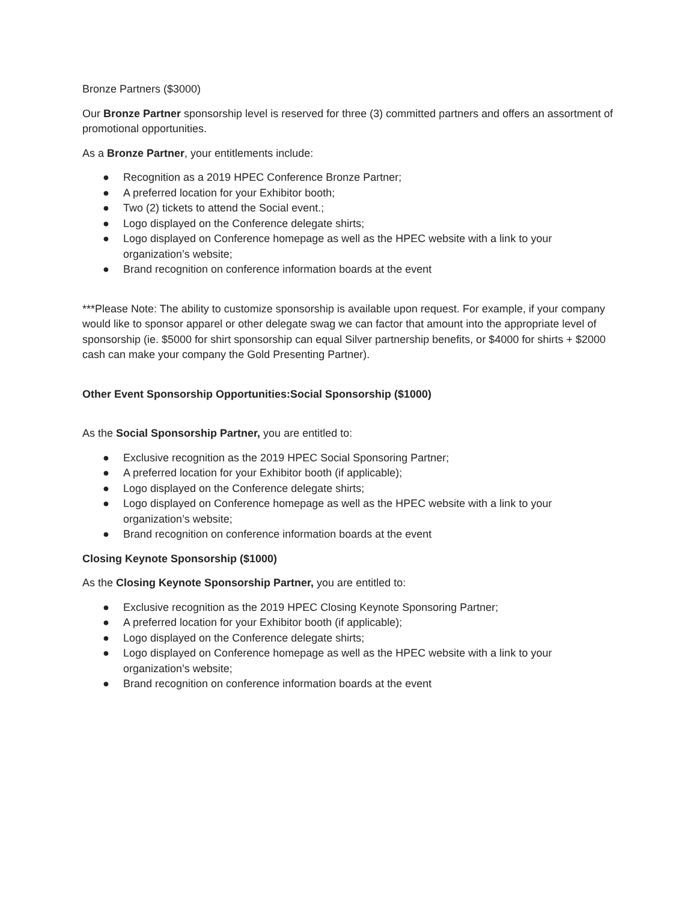Bronze Partners ($3000)
Our Bronze Partner sponsorship level is reserved for three (3) committed partners and offers an assortment of promotional opportunities.
As a Bronze Partner, your entitlements include:
● Recognition as a 2019 HPEC Conference Bronze Partner;
● A preferred location for your Exhibitor booth;
● Two (2) tickets to attend the Social event.;
● Logo displayed on the Conference delegate shirts;
● Logo displayed on Conference homepage as well as the HPEC website with a link to your organization’s website;
● Brand recognition on conference information boards at the event
***Please Note: The ability to customize sponsorship is available upon request. For example, if your company would like to sponsor apparel or other delegate swag we can factor that amount into the appropriate level of sponsorship (ie. $5000 for shirt sponsorship can equal Silver partnership benefits, or $4000 for shirts + $2000 cash can make your company the Gold Presenting Partner).
Other Event Sponsorship Opportunities:Social Sponsorship ($1000)
As the Social Sponsorship Partner, you are entitled to:
● Exclusive recognition as the 2019 HPEC Social Sponsoring Partner;
● A preferred location for your Exhibitor booth (if applicable);
● Logo displayed on the Conference delegate shirts;
● Logo displayed on Conference homepage as well as the HPEC website with a link to your organization’s website;
● Brand recognition on conference information boards at the event
Closing Keynote Sponsorship ($1000)
As the Closing Keynote Sponsorship Partner, you are entitled to:
● Exclusive recognition as the 2019 HPEC Closing Keynote Sponsoring Partner;
● A preferred location for your Exhibitor booth (if applicable);
● Logo displayed on the Conference delegate shirts;
● Logo displayed on Conference homepage as well as the HPEC website with a link to your organization’s website;
● Brand recognition on conference information boards at the event